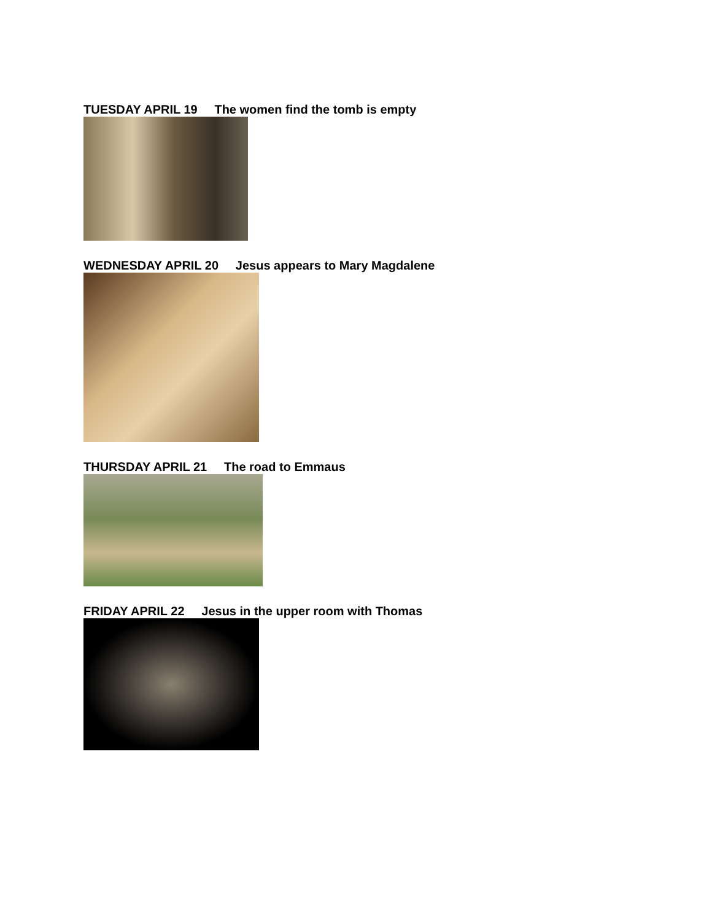TUESDAY APRIL 19 The women find the tomb is empty
WEDNESDAY APRIL 20 Jesus appears to Mary Magdalene
THURSDAY APRIL 21 The road to Emmaus
FRIDAY APRIL 22 Jesus in the upper room with Thomas